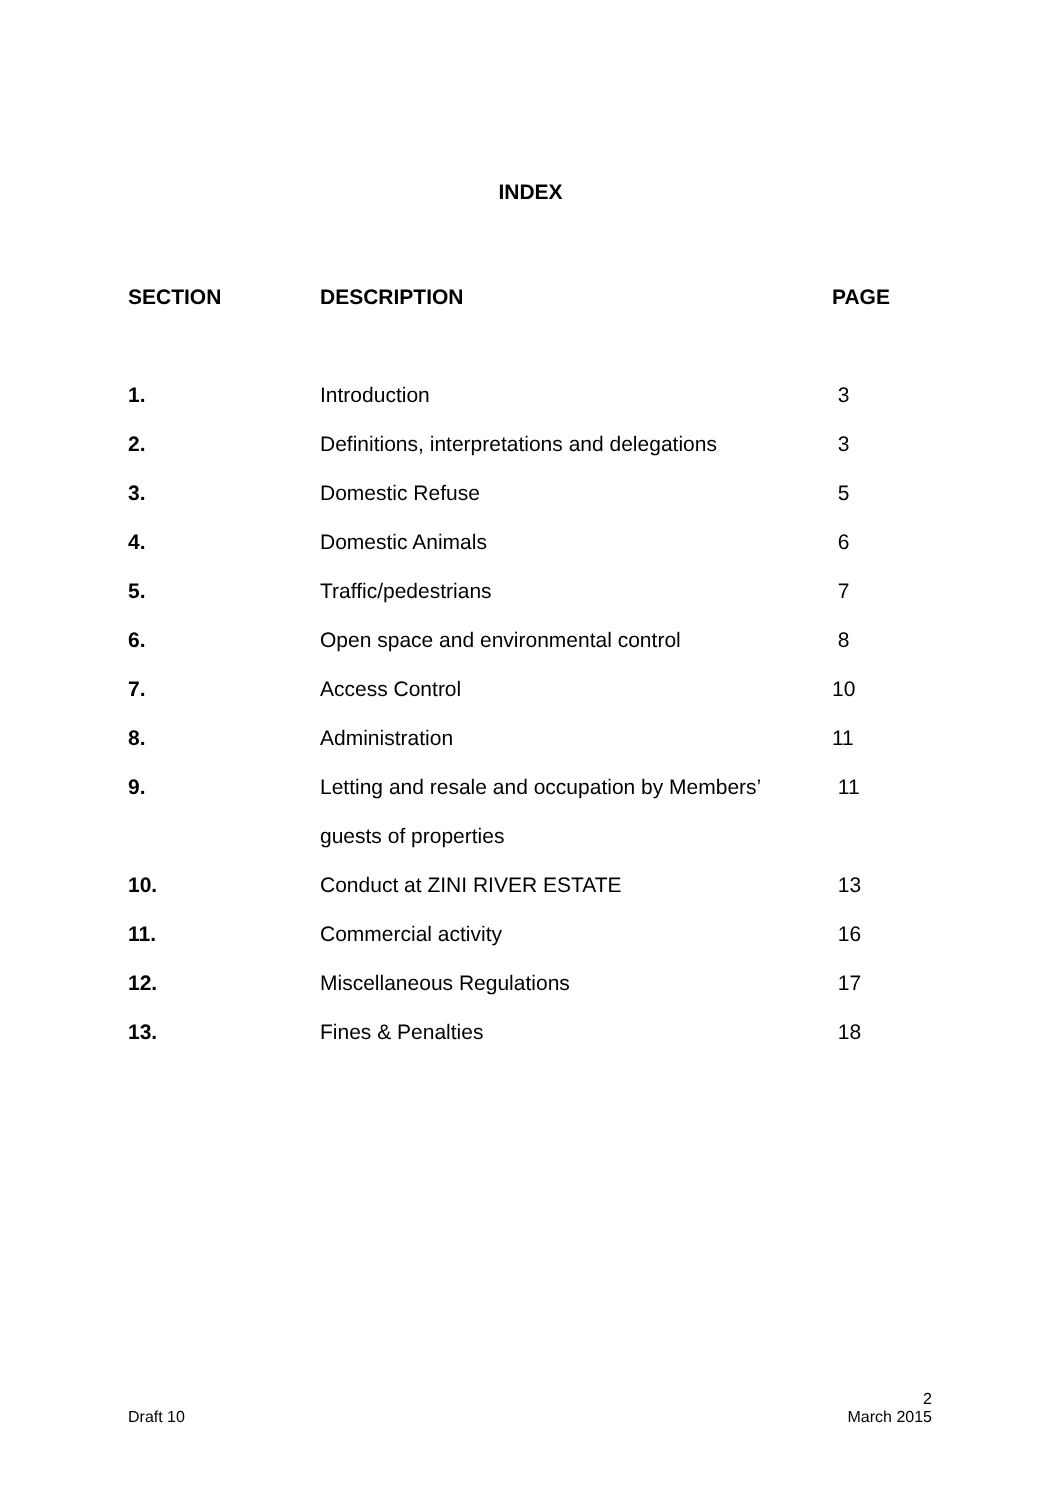INDEX
| SECTION | DESCRIPTION | PAGE |
| --- | --- | --- |
| 1. | Introduction | 3 |
| 2. | Definitions, interpretations and delegations | 3 |
| 3. | Domestic Refuse | 5 |
| 4. | Domestic Animals | 6 |
| 5. | Traffic/pedestrians | 7 |
| 6. | Open space and environmental control | 8 |
| 7. | Access Control | 10 |
| 8. | Administration | 11 |
| 9. | Letting and resale and occupation by Members’ | 11 |
| | guests of properties | |
| 10. | Conduct at ZINI RIVER ESTATE | 13 |
| 11. | Commercial activity | 16 |
| 12. | Miscellaneous Regulations | 17 |
| 13. | Fines & Penalties | 18 |
Draft 10 2
March 2015